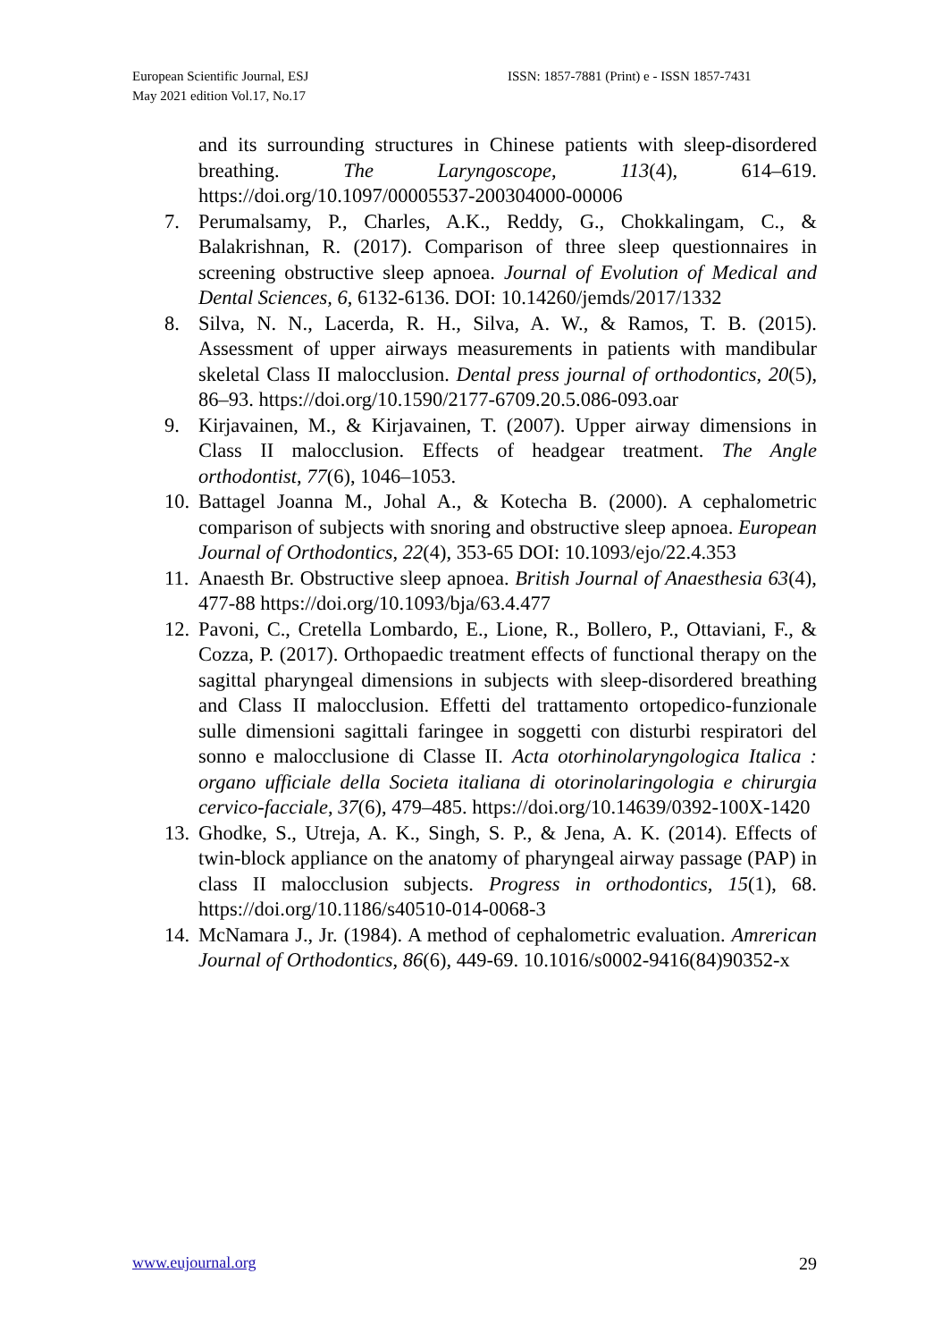European Scientific Journal, ESJ
May 2021 edition Vol.17, No.17
ISSN: 1857-7881 (Print) e - ISSN 1857-7431
and its surrounding structures in Chinese patients with sleep-disordered breathing. The Laryngoscope, 113(4), 614–619. https://doi.org/10.1097/00005537-200304000-00006
7. Perumalsamy, P., Charles, A.K., Reddy, G., Chokkalingam, C., & Balakrishnan, R. (2017). Comparison of three sleep questionnaires in screening obstructive sleep apnoea. Journal of Evolution of Medical and Dental Sciences, 6, 6132-6136. DOI: 10.14260/jemds/2017/1332
8. Silva, N. N., Lacerda, R. H., Silva, A. W., & Ramos, T. B. (2015). Assessment of upper airways measurements in patients with mandibular skeletal Class II malocclusion. Dental press journal of orthodontics, 20(5), 86–93. https://doi.org/10.1590/2177-6709.20.5.086-093.oar
9. Kirjavainen, M., & Kirjavainen, T. (2007). Upper airway dimensions in Class II malocclusion. Effects of headgear treatment. The Angle orthodontist, 77(6), 1046–1053.
10. Battagel Joanna M., Johal A., & Kotecha B. (2000). A cephalometric comparison of subjects with snoring and obstructive sleep apnoea. European Journal of Orthodontics, 22(4), 353-65 DOI: 10.1093/ejo/22.4.353
11. Anaesth Br. Obstructive sleep apnoea. British Journal of Anaesthesia 63(4), 477-88 https://doi.org/10.1093/bja/63.4.477
12. Pavoni, C., Cretella Lombardo, E., Lione, R., Bollero, P., Ottaviani, F., & Cozza, P. (2017). Orthopaedic treatment effects of functional therapy on the sagittal pharyngeal dimensions in subjects with sleep-disordered breathing and Class II malocclusion. Effetti del trattamento ortopedico-funzionale sulle dimensioni sagittali faringee in soggetti con disturbi respiratori del sonno e malocclusione di Classe II. Acta otorhinolaryngologica Italica : organo ufficiale della Societa italiana di otorinolaringologia e chirurgia cervico-facciale, 37(6), 479–485. https://doi.org/10.14639/0392-100X-1420
13. Ghodke, S., Utreja, A. K., Singh, S. P., & Jena, A. K. (2014). Effects of twin-block appliance on the anatomy of pharyngeal airway passage (PAP) in class II malocclusion subjects. Progress in orthodontics, 15(1), 68. https://doi.org/10.1186/s40510-014-0068-3
14. McNamara J., Jr. (1984). A method of cephalometric evaluation. Amrerican Journal of Orthodontics, 86(6), 449-69. 10.1016/s0002-9416(84)90352-x
www.eujournal.org 29